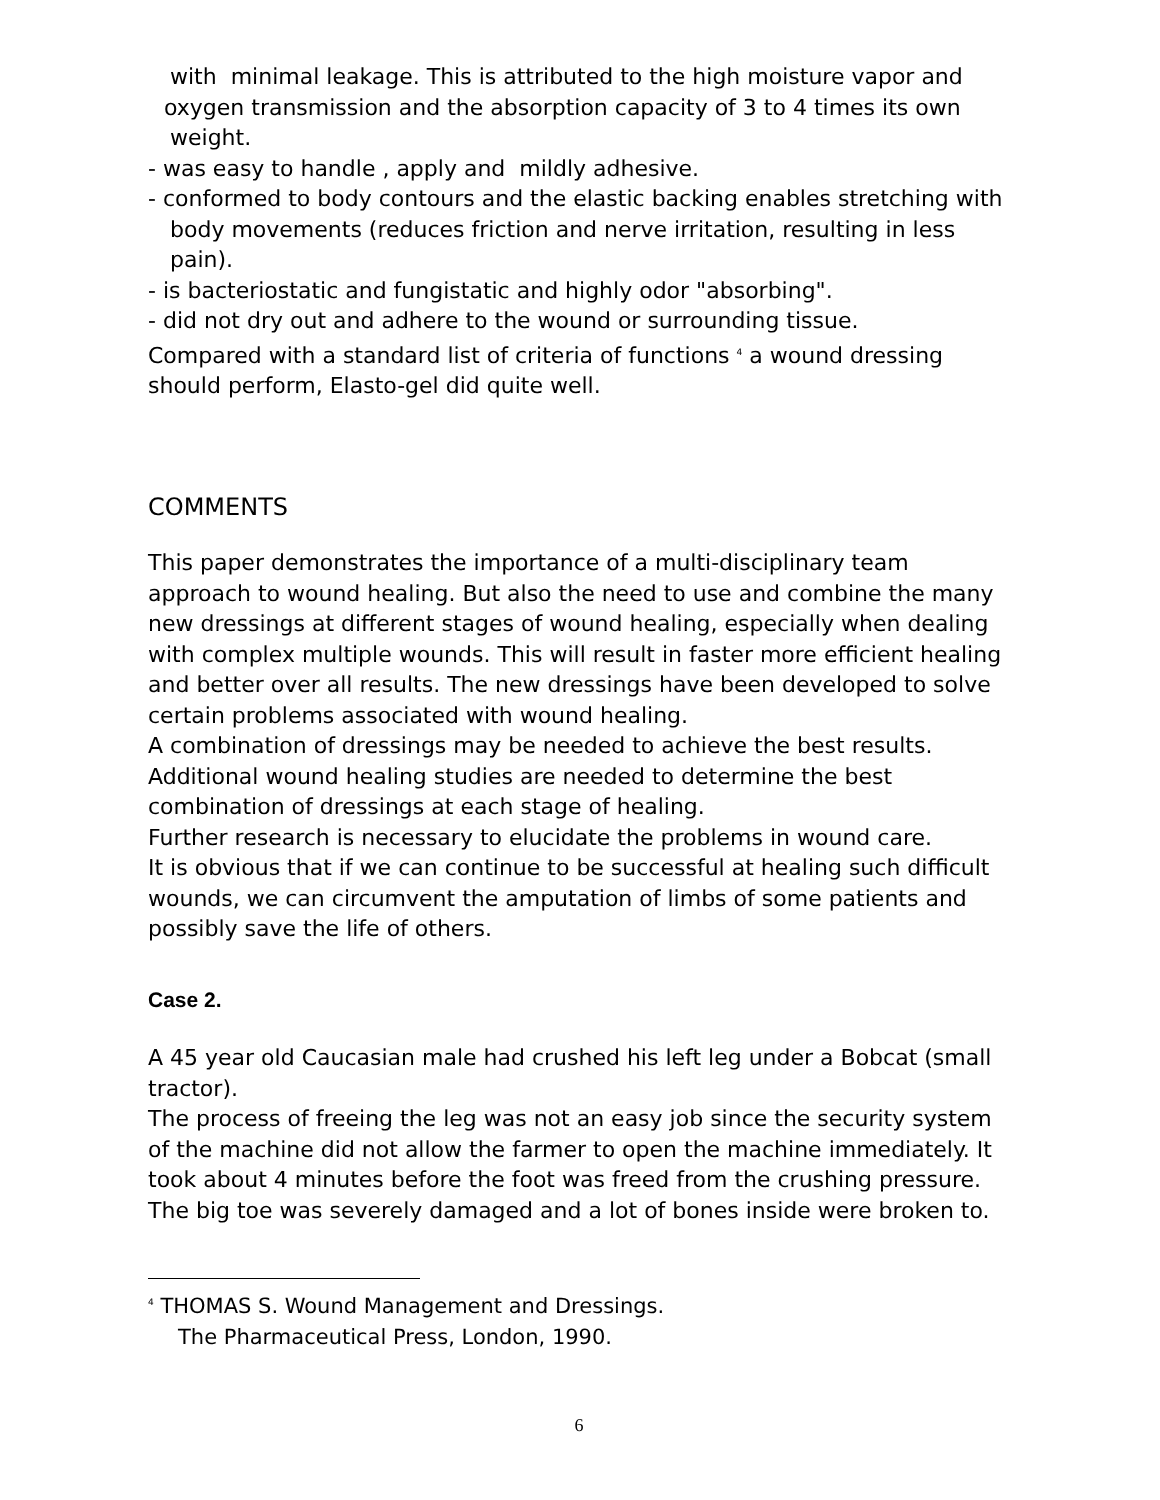with minimal leakage. This is attributed to the high moisture vapor and
oxygen transmission and the absorption capacity of 3 to 4 times its own
weight.
- was easy to handle , apply and mildly adhesive.
- conformed to body contours and the elastic backing enables stretching with
body movements (reduces friction and nerve irritation, resulting in less
pain).
- is bacteriostatic and fungistatic and highly odor "absorbing".
- did not dry out and adhere to the wound or surrounding tissue.
Compared with a standard list of criteria of functions <sup>4</sup> a wound dressing should perform, Elasto-gel did quite well.
COMMENTS
This paper demonstrates the importance of a multi-disciplinary team approach to wound healing. But also the need to use and combine the many new dressings at different stages of wound healing, especially when dealing with complex multiple wounds. This will result in faster more efficient healing and better over all results. The new dressings have been developed to solve certain problems associated with wound healing.
A combination of dressings may be needed to achieve the best results. Additional wound healing studies are needed to determine the best combination of dressings at each stage of healing.
Further research is necessary to elucidate the problems in wound care.
It is obvious that if we can continue to be successful at healing such difficult wounds, we can circumvent the amputation of limbs of some patients and possibly save the life of others.
Case 2.
A 45 year old Caucasian male had crushed his left leg under a Bobcat (small tractor).
The process of freeing the leg was not an easy job since the security system of the machine did not allow the farmer to open the machine immediately. It took about 4 minutes before the foot was freed from the crushing pressure. The big toe was severely damaged and a lot of bones inside were broken to.
<sup>4</sup> THOMAS S. Wound Management and Dressings.
The Pharmaceutical Press, London, 1990.
6